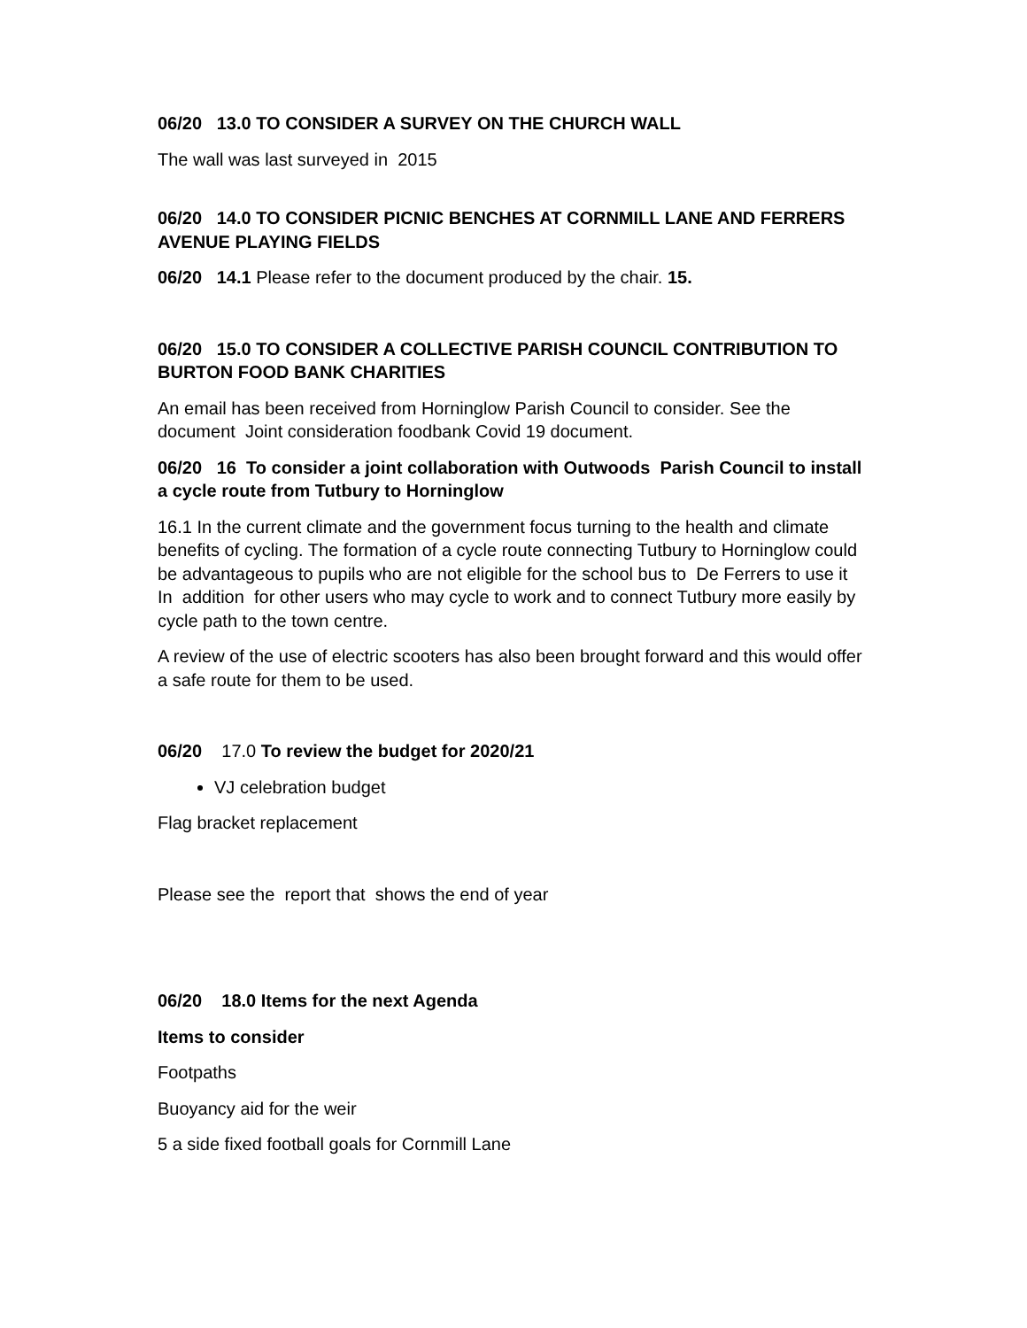06/20 13.0 TO CONSIDER A SURVEY ON THE CHURCH WALL
The wall was last surveyed in 2015
06/20 14.0 TO CONSIDER PICNIC BENCHES AT CORNMILL LANE AND FERRERS AVENUE PLAYING FIELDS
06/20 14.1 Please refer to the document produced by the chair. 15.
06/20 15.0 TO CONSIDER A COLLECTIVE PARISH COUNCIL CONTRIBUTION TO BURTON FOOD BANK CHARITIES
An email has been received from Horninglow Parish Council to consider. See the document Joint consideration foodbank Covid 19 document.
06/20 16 To consider a joint collaboration with Outwoods Parish Council to install a cycle route from Tutbury to Horninglow
16.1 In the current climate and the government focus turning to the health and climate benefits of cycling. The formation of a cycle route connecting Tutbury to Horninglow could be advantageous to pupils who are not eligible for the school bus to De Ferrers to use it In addition for other users who may cycle to work and to connect Tutbury more easily by cycle path to the town centre.
A review of the use of electric scooters has also been brought forward and this would offer a safe route for them to be used.
06/20 17.0 To review the budget for 2020/21
VJ celebration budget
Flag bracket replacement
Please see the report that shows the end of year
06/20 18.0 Items for the next Agenda
Items to consider
Footpaths
Buoyancy aid for the weir
5 a side fixed football goals for Cornmill Lane